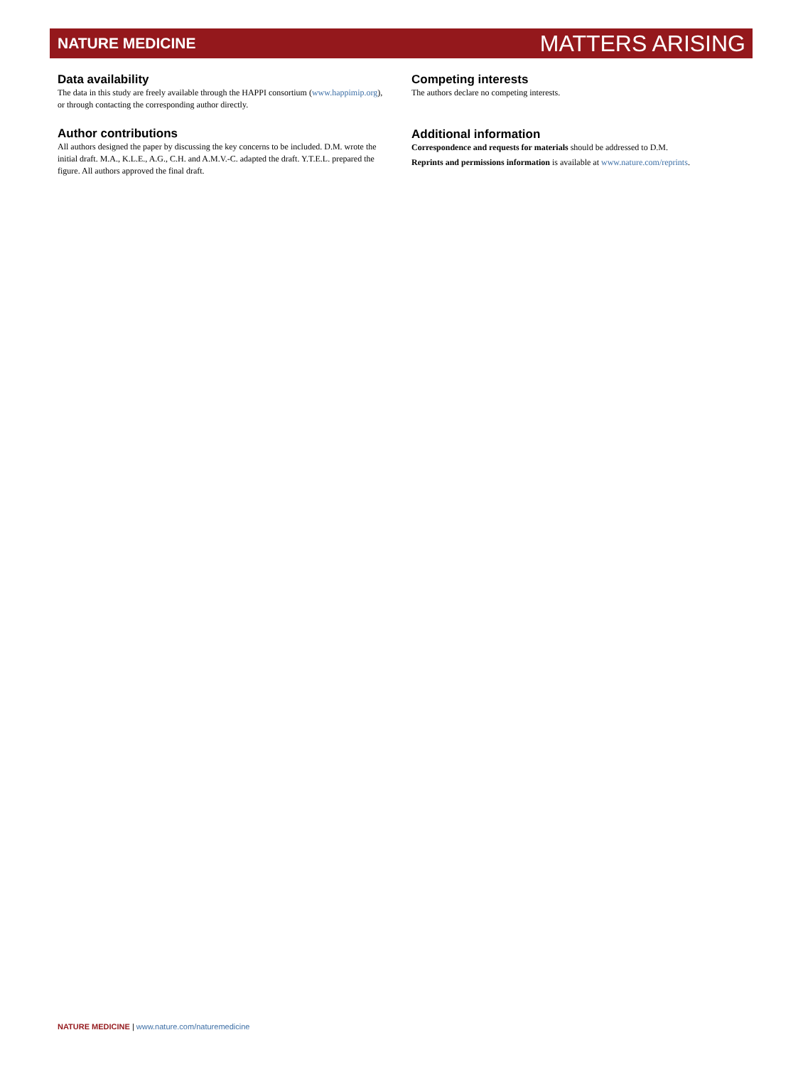NATURE MEDICINE MATTERS ARISING
Data availability
The data in this study are freely available through the HAPPI consortium (www.happimip.org), or through contacting the corresponding author directly.
Author contributions
All authors designed the paper by discussing the key concerns to be included. D.M. wrote the initial draft. M.A., K.L.E., A.G., C.H. and A.M.V.-C. adapted the draft. Y.T.E.L. prepared the figure. All authors approved the final draft.
Competing interests
The authors declare no competing interests.
Additional information
Correspondence and requests for materials should be addressed to D.M.
Reprints and permissions information is available at www.nature.com/reprints.
NATURE MEDICINE | www.nature.com/naturemedicine